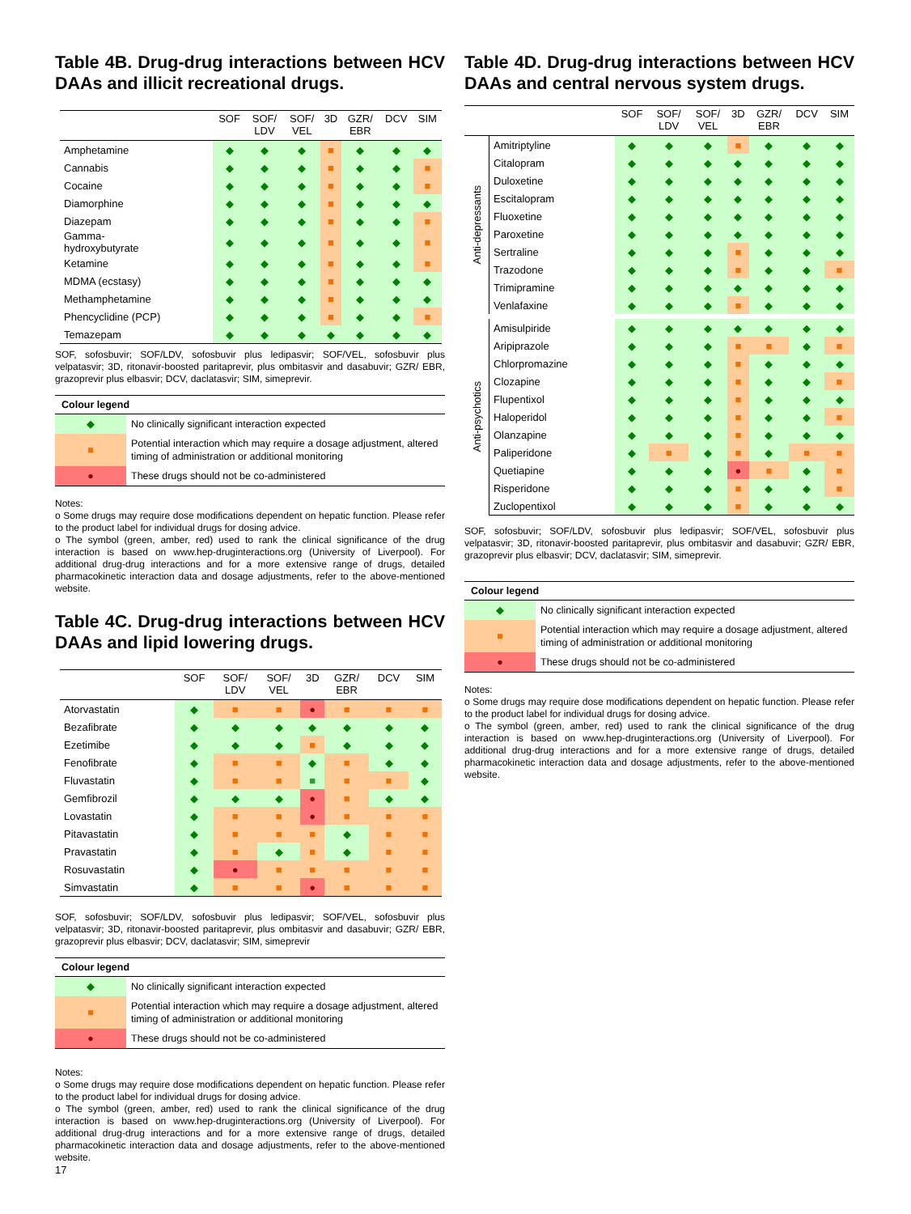Table 4B. Drug-drug interactions between HCV DAAs and illicit recreational drugs.
| | SOF | SOF/ LDV | SOF/ VEL | 3D | GZR/ EBR | DCV | SIM |
| --- | --- | --- | --- | --- | --- | --- | --- |
| Amphetamine | ◆ | ◆ | ◆ | ■ | ◆ | ◆ | ◆ |
| Cannabis | ◆ | ◆ | ◆ | ■ | ◆ | ◆ | ■ |
| Cocaine | ◆ | ◆ | ◆ | ■ | ◆ | ◆ | ■ |
| Diamorphine | ◆ | ◆ | ◆ | ■ | ◆ | ◆ | ◆ |
| Diazepam | ◆ | ◆ | ◆ | ■ | ◆ | ◆ | ■ |
| Gamma- hydroxybutyrate | ◆ | ◆ | ◆ | ■ | ◆ | ◆ | ■ |
| Ketamine | ◆ | ◆ | ◆ | ■ | ◆ | ◆ | ■ |
| MDMA (ecstasy) | ◆ | ◆ | ◆ | ■ | ◆ | ◆ | ◆ |
| Methamphetamine | ◆ | ◆ | ◆ | ■ | ◆ | ◆ | ◆ |
| Phencyclidine (PCP) | ◆ | ◆ | ◆ | ■ | ◆ | ◆ | ■ |
| Temazepam | ◆ | ◆ | ◆ | ◆ | ◆ | ◆ | ◆ |
SOF, sofosbuvir; SOF/LDV, sofosbuvir plus ledipasvir; SOF/VEL, sofosbuvir plus velpatasvir; 3D, ritonavir-boosted paritaprevir, plus ombitasvir and dasabuvir; GZR/ EBR, grazoprevir plus elbasvir; DCV, daclatasvir; SIM, simeprevir.
| Colour legend | |
| --- | --- |
| ◆ | No clinically significant interaction expected |
| ■ | Potential interaction which may require a dosage adjustment, altered timing of administration or additional monitoring |
| ● | These drugs should not be co-administered |
Notes:
o Some drugs may require dose modifications dependent on hepatic function. Please refer to the product label for individual drugs for dosing advice.
o The symbol (green, amber, red) used to rank the clinical significance of the drug interaction is based on www.hep-druginteractions.org (University of Liverpool). For additional drug-drug interactions and for a more extensive range of drugs, detailed pharmacokinetic interaction data and dosage adjustments, refer to the above-mentioned website.
Table 4C. Drug-drug interactions between HCV DAAs and lipid lowering drugs.
| | SOF | SOF/ LDV | SOF/ VEL | 3D | GZR/ EBR | DCV | SIM |
| --- | --- | --- | --- | --- | --- | --- | --- |
| Atorvastatin | ◆ | ■ | ■ | ● | ■ | ■ | ■ |
| Bezafibrate | ◆ | ◆ | ◆ | ◆ | ◆ | ◆ | ◆ |
| Ezetimibe | ◆ | ◆ | ◆ | ■ | ◆ | ◆ | ◆ |
| Fenofibrate | ◆ | ■ | ■ | ◆ | ■ | ◆ | ◆ |
| Fluvastatin | ◆ | ■ | ■ | ■ | ■ | ■ | ◆ |
| Gemfibrozil | ◆ | ◆ | ◆ | ● | ■ | ◆ | ◆ |
| Lovastatin | ◆ | ■ | ■ | ● | ■ | ■ | ■ |
| Pitavastatin | ◆ | ■ | ■ | ■ | ◆ | ■ | ■ |
| Pravastatin | ◆ | ■ | ◆ | ■ | ◆ | ■ | ■ |
| Rosuvastatin | ◆ | ● | ■ | ■ | ■ | ■ | ■ |
| Simvastatin | ◆ | ■ | ■ | ● | ■ | ■ | ■ |
SOF, sofosbuvir; SOF/LDV, sofosbuvir plus ledipasvir; SOF/VEL, sofosbuvir plus velpatasvir; 3D, ritonavir-boosted paritaprevir, plus ombitasvir and dasabuvir; GZR/ EBR, grazoprevir plus elbasvir; DCV, daclatasvir; SIM, simeprevir
| Colour legend | |
| --- | --- |
| ◆ | No clinically significant interaction expected |
| ■ | Potential interaction which may require a dosage adjustment, altered timing of administration or additional monitoring |
| ● | These drugs should not be co-administered |
Notes:
o Some drugs may require dose modifications dependent on hepatic function. Please refer to the product label for individual drugs for dosing advice.
o The symbol (green, amber, red) used to rank the clinical significance of the drug interaction is based on www.hep-druginteractions.org (University of Liverpool). For additional drug-drug interactions and for a more extensive range of drugs, detailed pharmacokinetic interaction data and dosage adjustments, refer to the above-mentioned website.
17
Table 4D. Drug-drug interactions between HCV DAAs and central nervous system drugs.
| | | SOF | SOF/ LDV | SOF/ VEL | 3D | GZR/ EBR | DCV | SIM |
| --- | --- | --- | --- | --- | --- | --- | --- | --- |
| Anti-depressants | Amitriptyline | ◆ | ◆ | ◆ | ■ | ◆ | ◆ | ◆ |
| | Citalopram | ◆ | ◆ | ◆ | ◆ | ◆ | ◆ | ◆ |
| | Duloxetine | ◆ | ◆ | ◆ | ◆ | ◆ | ◆ | ◆ |
| | Escitalopram | ◆ | ◆ | ◆ | ◆ | ◆ | ◆ | ◆ |
| | Fluoxetine | ◆ | ◆ | ◆ | ◆ | ◆ | ◆ | ◆ |
| | Paroxetine | ◆ | ◆ | ◆ | ◆ | ◆ | ◆ | ◆ |
| | Sertraline | ◆ | ◆ | ◆ | ■ | ◆ | ◆ | ◆ |
| | Trazodone | ◆ | ◆ | ◆ | ■ | ◆ | ◆ | ■ |
| | Trimipramine | ◆ | ◆ | ◆ | ◆ | ◆ | ◆ | ◆ |
| | Venlafaxine | ◆ | ◆ | ◆ | ■ | ◆ | ◆ | ◆ |
| Anti-psychotics | Amisulpiride | ◆ | ◆ | ◆ | ◆ | ◆ | ◆ | ◆ |
| | Aripiprazole | ◆ | ◆ | ◆ | ■ | ■ | ◆ | ■ |
| | Chlorpromazine | ◆ | ◆ | ◆ | ■ | ◆ | ◆ | ◆ |
| | Clozapine | ◆ | ◆ | ◆ | ■ | ◆ | ◆ | ■ |
| | Flupentixol | ◆ | ◆ | ◆ | ■ | ◆ | ◆ | ◆ |
| | Haloperidol | ◆ | ◆ | ◆ | ■ | ◆ | ◆ | ■ |
| | Olanzapine | ◆ | ◆ | ◆ | ■ | ◆ | ◆ | ◆ |
| | Paliperidone | ◆ | ■ | ◆ | ■ | ◆ | ■ | ■ |
| | Quetiapine | ◆ | ◆ | ◆ | ● | ■ | ◆ | ■ |
| | Risperidone | ◆ | ◆ | ◆ | ■ | ◆ | ◆ | ■ |
| | Zuclopentixol | ◆ | ◆ | ◆ | ■ | ◆ | ◆ | ◆ |
SOF, sofosbuvir; SOF/LDV, sofosbuvir plus ledipasvir; SOF/VEL, sofosbuvir plus velpatasvir; 3D, ritonavir-boosted paritaprevir, plus ombitasvir and dasabuvir; GZR/ EBR, grazoprevir plus elbasvir; DCV, daclatasvir; SIM, simeprevir.
| Colour legend | |
| --- | --- |
| ◆ | No clinically significant interaction expected |
| ■ | Potential interaction which may require a dosage adjustment, altered timing of administration or additional monitoring |
| ● | These drugs should not be co-administered |
Notes:
o Some drugs may require dose modifications dependent on hepatic function. Please refer to the product label for individual drugs for dosing advice.
o The symbol (green, amber, red) used to rank the clinical significance of the drug interaction is based on www.hep-druginteractions.org (University of Liverpool). For additional drug-drug interactions and for a more extensive range of drugs, detailed pharmacokinetic interaction data and dosage adjustments, refer to the above-mentioned website.